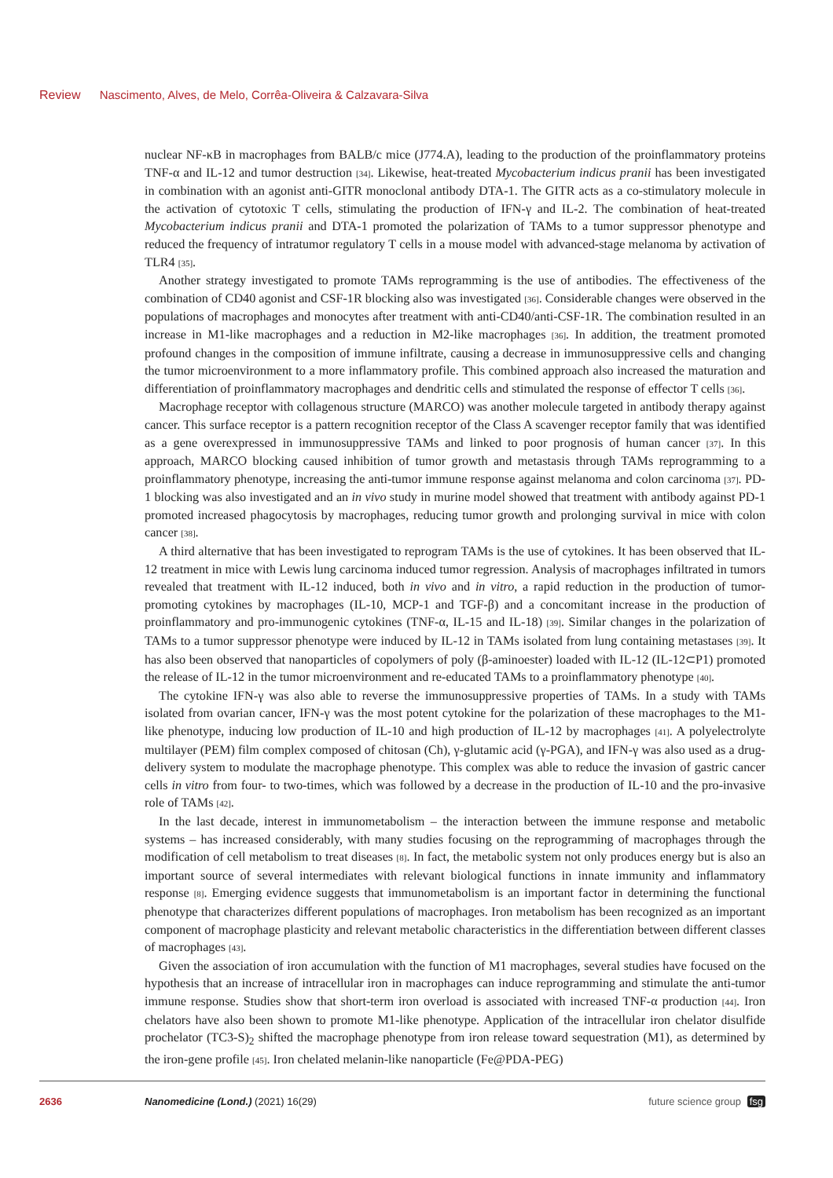Review Nascimento, Alves, de Melo, Corrêa-Oliveira & Calzavara-Silva
nuclear NF-κB in macrophages from BALB/c mice (J774.A), leading to the production of the proinflammatory proteins TNF-α and IL-12 and tumor destruction [34]. Likewise, heat-treated Mycobacterium indicus pranii has been investigated in combination with an agonist anti-GITR monoclonal antibody DTA-1. The GITR acts as a co-stimulatory molecule in the activation of cytotoxic T cells, stimulating the production of IFN-γ and IL-2. The combination of heat-treated Mycobacterium indicus pranii and DTA-1 promoted the polarization of TAMs to a tumor suppressor phenotype and reduced the frequency of intratumor regulatory T cells in a mouse model with advanced-stage melanoma by activation of TLR4 [35].
Another strategy investigated to promote TAMs reprogramming is the use of antibodies. The effectiveness of the combination of CD40 agonist and CSF-1R blocking also was investigated [36]. Considerable changes were observed in the populations of macrophages and monocytes after treatment with anti-CD40/anti-CSF-1R. The combination resulted in an increase in M1-like macrophages and a reduction in M2-like macrophages [36]. In addition, the treatment promoted profound changes in the composition of immune infiltrate, causing a decrease in immunosuppressive cells and changing the tumor microenvironment to a more inflammatory profile. This combined approach also increased the maturation and differentiation of proinflammatory macrophages and dendritic cells and stimulated the response of effector T cells [36].
Macrophage receptor with collagenous structure (MARCO) was another molecule targeted in antibody therapy against cancer. This surface receptor is a pattern recognition receptor of the Class A scavenger receptor family that was identified as a gene overexpressed in immunosuppressive TAMs and linked to poor prognosis of human cancer [37]. In this approach, MARCO blocking caused inhibition of tumor growth and metastasis through TAMs reprogramming to a proinflammatory phenotype, increasing the anti-tumor immune response against melanoma and colon carcinoma [37]. PD-1 blocking was also investigated and an in vivo study in murine model showed that treatment with antibody against PD-1 promoted increased phagocytosis by macrophages, reducing tumor growth and prolonging survival in mice with colon cancer [38].
A third alternative that has been investigated to reprogram TAMs is the use of cytokines. It has been observed that IL-12 treatment in mice with Lewis lung carcinoma induced tumor regression. Analysis of macrophages infiltrated in tumors revealed that treatment with IL-12 induced, both in vivo and in vitro, a rapid reduction in the production of tumor-promoting cytokines by macrophages (IL-10, MCP-1 and TGF-β) and a concomitant increase in the production of proinflammatory and pro-immunogenic cytokines (TNF-α, IL-15 and IL-18) [39]. Similar changes in the polarization of TAMs to a tumor suppressor phenotype were induced by IL-12 in TAMs isolated from lung containing metastases [39]. It has also been observed that nanoparticles of copolymers of poly (β-aminoester) loaded with IL-12 (IL-12⊂P1) promoted the release of IL-12 in the tumor microenvironment and re-educated TAMs to a proinflammatory phenotype [40].
The cytokine IFN-γ was also able to reverse the immunosuppressive properties of TAMs. In a study with TAMs isolated from ovarian cancer, IFN-γ was the most potent cytokine for the polarization of these macrophages to the M1-like phenotype, inducing low production of IL-10 and high production of IL-12 by macrophages [41]. A polyelectrolyte multilayer (PEM) film complex composed of chitosan (Ch), γ-glutamic acid (γ-PGA), and IFN-γ was also used as a drug-delivery system to modulate the macrophage phenotype. This complex was able to reduce the invasion of gastric cancer cells in vitro from four- to two-times, which was followed by a decrease in the production of IL-10 and the pro-invasive role of TAMs [42].
In the last decade, interest in immunometabolism – the interaction between the immune response and metabolic systems – has increased considerably, with many studies focusing on the reprogramming of macrophages through the modification of cell metabolism to treat diseases [8]. In fact, the metabolic system not only produces energy but is also an important source of several intermediates with relevant biological functions in innate immunity and inflammatory response [8]. Emerging evidence suggests that immunometabolism is an important factor in determining the functional phenotype that characterizes different populations of macrophages. Iron metabolism has been recognized as an important component of macrophage plasticity and relevant metabolic characteristics in the differentiation between different classes of macrophages [43].
Given the association of iron accumulation with the function of M1 macrophages, several studies have focused on the hypothesis that an increase of intracellular iron in macrophages can induce reprogramming and stimulate the anti-tumor immune response. Studies show that short-term iron overload is associated with increased TNF-α production [44]. Iron chelators have also been shown to promote M1-like phenotype. Application of the intracellular iron chelator disulfide prochelator (TC3-S)<sub>2</sub> shifted the macrophage phenotype from iron release toward sequestration (M1), as determined by the iron-gene profile [45]. Iron chelated melanin-like nanoparticle (Fe@PDA-PEG)
2636 Nanomedicine (Lond.) (2021) 16(29) future science group fsg